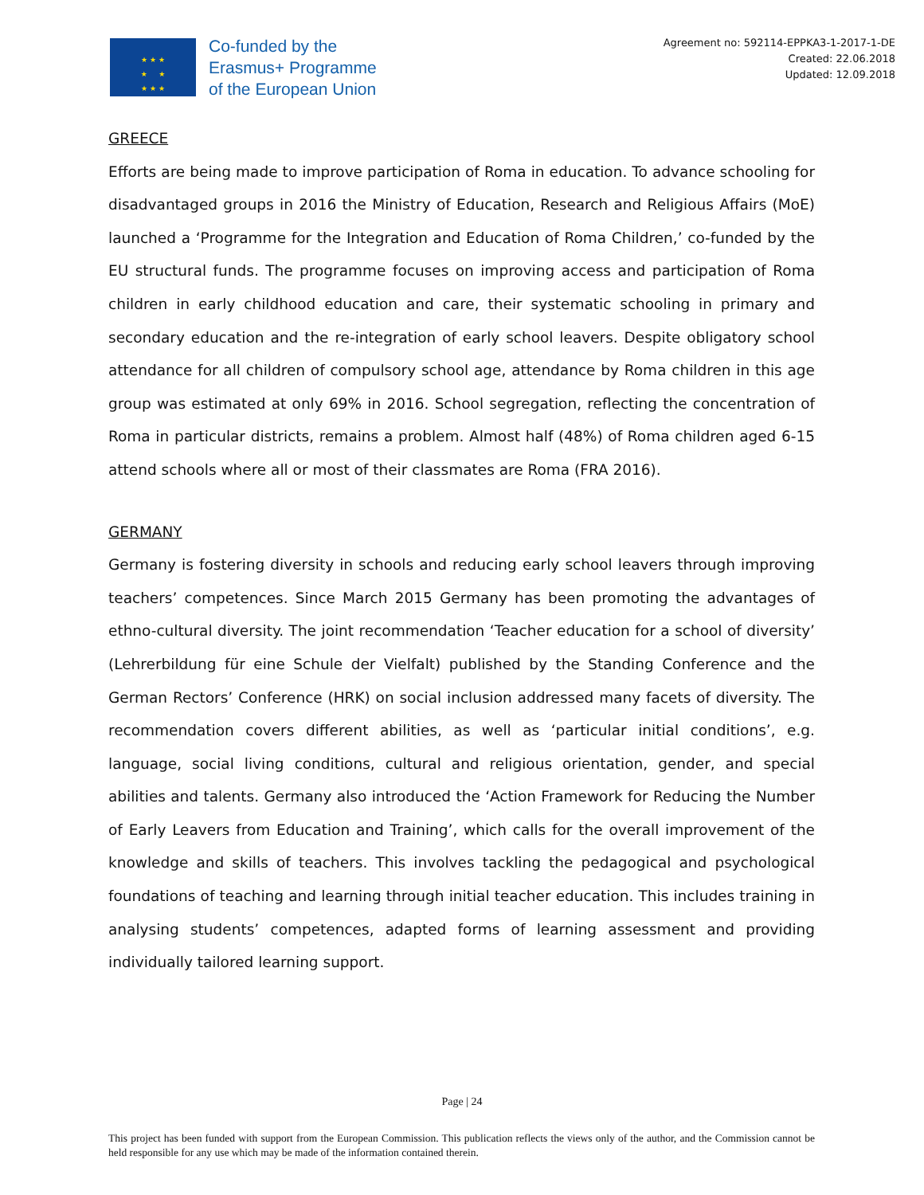★ ★ ★
★ ★
★ ★ ★
Co-funded by the
Erasmus+ Programme
of the European Union
Agreement no: 592114-EPPKA3-1-2017-1-DE
Created: 22.06.2018
Updated: 12.09.2018
GREECE
Efforts are being made to improve participation of Roma in education. To advance schooling for disadvantaged groups in 2016 the Ministry of Education, Research and Religious Affairs (MoE) launched a ‘Programme for the Integration and Education of Roma Children,’ co-funded by the EU structural funds. The programme focuses on improving access and participation of Roma children in early childhood education and care, their systematic schooling in primary and secondary education and the re-integration of early school leavers. Despite obligatory school attendance for all children of compulsory school age, attendance by Roma children in this age group was estimated at only 69% in 2016. School segregation, reflecting the concentration of Roma in particular districts, remains a problem. Almost half (48%) of Roma children aged 6-15 attend schools where all or most of their classmates are Roma (FRA 2016).
GERMANY
Germany is fostering diversity in schools and reducing early school leavers through improving teachers’ competences. Since March 2015 Germany has been promoting the advantages of ethno-cultural diversity. The joint recommendation ‘Teacher education for a school of diversity’ (Lehrerbildung für eine Schule der Vielfalt) published by the Standing Conference and the German Rectors’ Conference (HRK) on social inclusion addressed many facets of diversity. The recommendation covers different abilities, as well as ‘particular initial conditions’, e.g. language, social living conditions, cultural and religious orientation, gender, and special abilities and talents. Germany also introduced the ‘Action Framework for Reducing the Number of Early Leavers from Education and Training’, which calls for the overall improvement of the knowledge and skills of teachers. This involves tackling the pedagogical and psychological foundations of teaching and learning through initial teacher education. This includes training in analysing students’ competences, adapted forms of learning assessment and providing individually tailored learning support.
Page | 24
This project has been funded with support from the European Commission. This publication reflects the views only of the author, and the Commission cannot be held responsible for any use which may be made of the information contained therein.